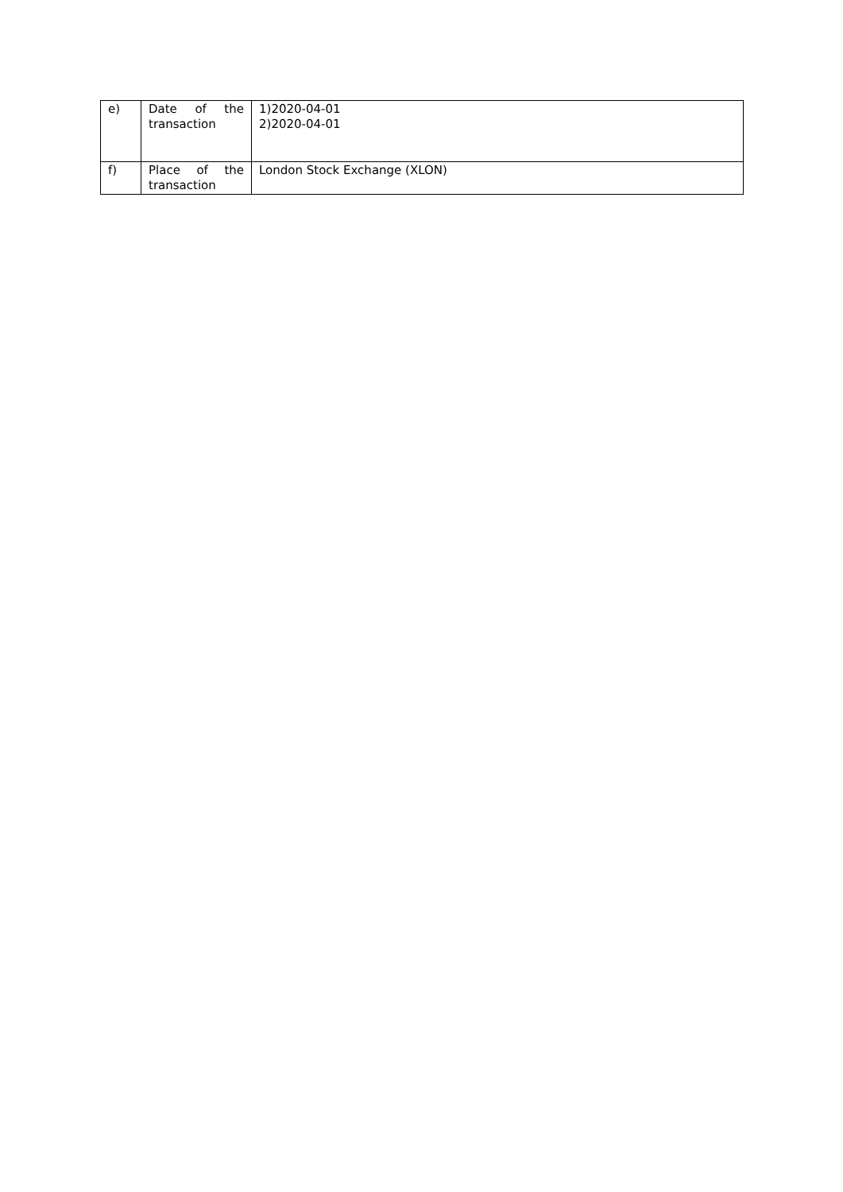| e) | Date of the transaction | 1)2020-04-01 2)2020-04-01 |
| f) | Place of the transaction | London Stock Exchange (XLON) |